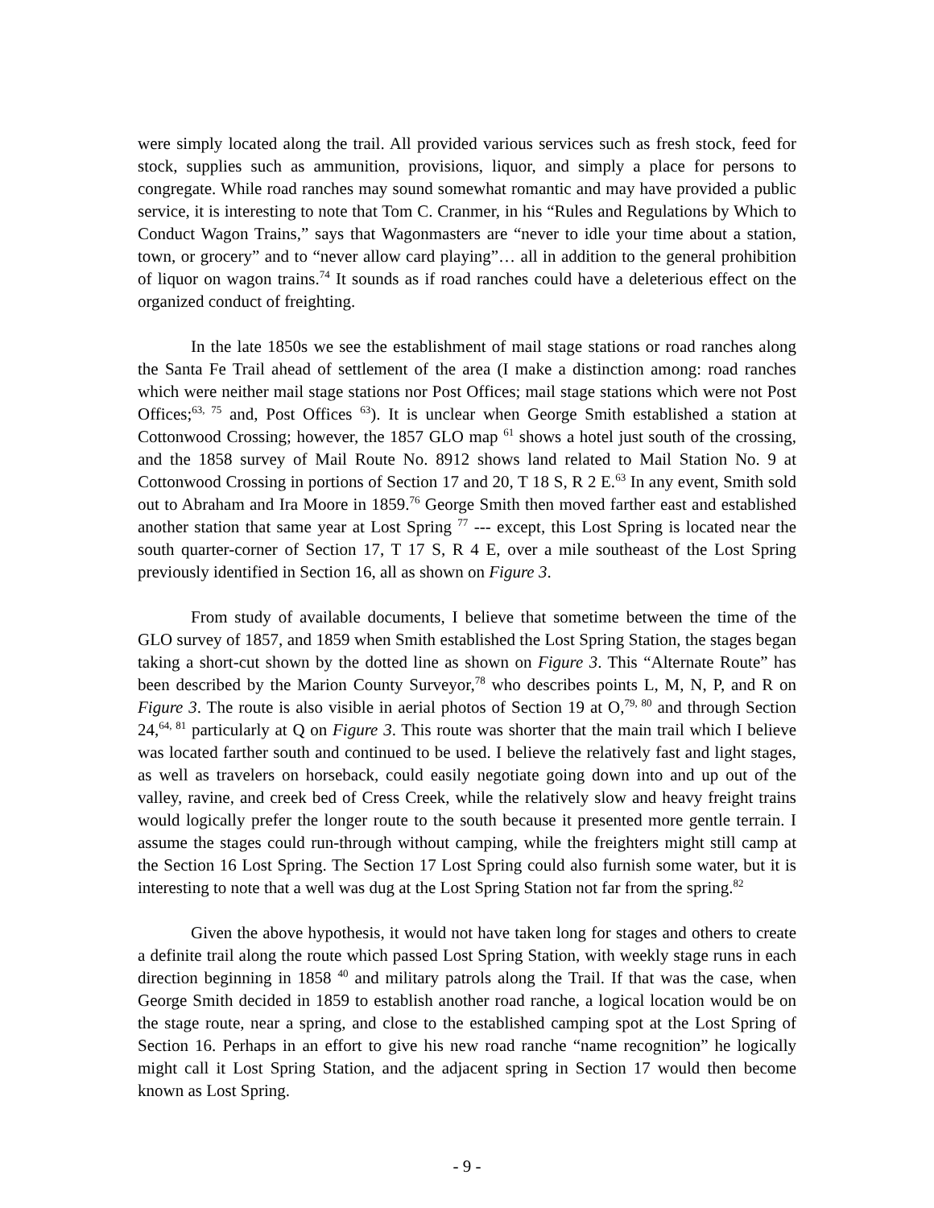were simply located along the trail. All provided various services such as fresh stock, feed for stock, supplies such as ammunition, provisions, liquor, and simply a place for persons to congregate. While road ranches may sound somewhat romantic and may have provided a public service, it is interesting to note that Tom C. Cranmer, in his “Rules and Regulations by Which to Conduct Wagon Trains,” says that Wagonmasters are “never to idle your time about a station, town, or grocery” and to “never allow card playing”… all in addition to the general prohibition of liquor on wagon trains.<sup>74</sup> It sounds as if road ranches could have a deleterious effect on the organized conduct of freighting.
In the late 1850s we see the establishment of mail stage stations or road ranches along the Santa Fe Trail ahead of settlement of the area (I make a distinction among: road ranches which were neither mail stage stations nor Post Offices; mail stage stations which were not Post Offices;<sup>63, 75</sup> and, Post Offices <sup>63</sup>). It is unclear when George Smith established a station at Cottonwood Crossing; however, the 1857 GLO map <sup>61</sup> shows a hotel just south of the crossing, and the 1858 survey of Mail Route No. 8912 shows land related to Mail Station No. 9 at Cottonwood Crossing in portions of Section 17 and 20, T 18 S, R 2 E.<sup>63</sup> In any event, Smith sold out to Abraham and Ira Moore in 1859.<sup>76</sup> George Smith then moved farther east and established another station that same year at Lost Spring <sup>77</sup> --- except, this Lost Spring is located near the south quarter-corner of Section 17, T 17 S, R 4 E, over a mile southeast of the Lost Spring previously identified in Section 16, all as shown on Figure 3.
From study of available documents, I believe that sometime between the time of the GLO survey of 1857, and 1859 when Smith established the Lost Spring Station, the stages began taking a short-cut shown by the dotted line as shown on Figure 3. This “Alternate Route” has been described by the Marion County Surveyor,<sup>78</sup> who describes points L, M, N, P, and R on Figure 3. The route is also visible in aerial photos of Section 19 at O,<sup>79, 80</sup> and through Section 24,<sup>64, 81</sup> particularly at Q on Figure 3. This route was shorter that the main trail which I believe was located farther south and continued to be used. I believe the relatively fast and light stages, as well as travelers on horseback, could easily negotiate going down into and up out of the valley, ravine, and creek bed of Cress Creek, while the relatively slow and heavy freight trains would logically prefer the longer route to the south because it presented more gentle terrain. I assume the stages could run-through without camping, while the freighters might still camp at the Section 16 Lost Spring. The Section 17 Lost Spring could also furnish some water, but it is interesting to note that a well was dug at the Lost Spring Station not far from the spring.<sup>82</sup>
Given the above hypothesis, it would not have taken long for stages and others to create a definite trail along the route which passed Lost Spring Station, with weekly stage runs in each direction beginning in 1858 <sup>40</sup> and military patrols along the Trail. If that was the case, when George Smith decided in 1859 to establish another road ranche, a logical location would be on the stage route, near a spring, and close to the established camping spot at the Lost Spring of Section 16. Perhaps in an effort to give his new road ranche “name recognition” he logically might call it Lost Spring Station, and the adjacent spring in Section 17 would then become known as Lost Spring.
- 9 -